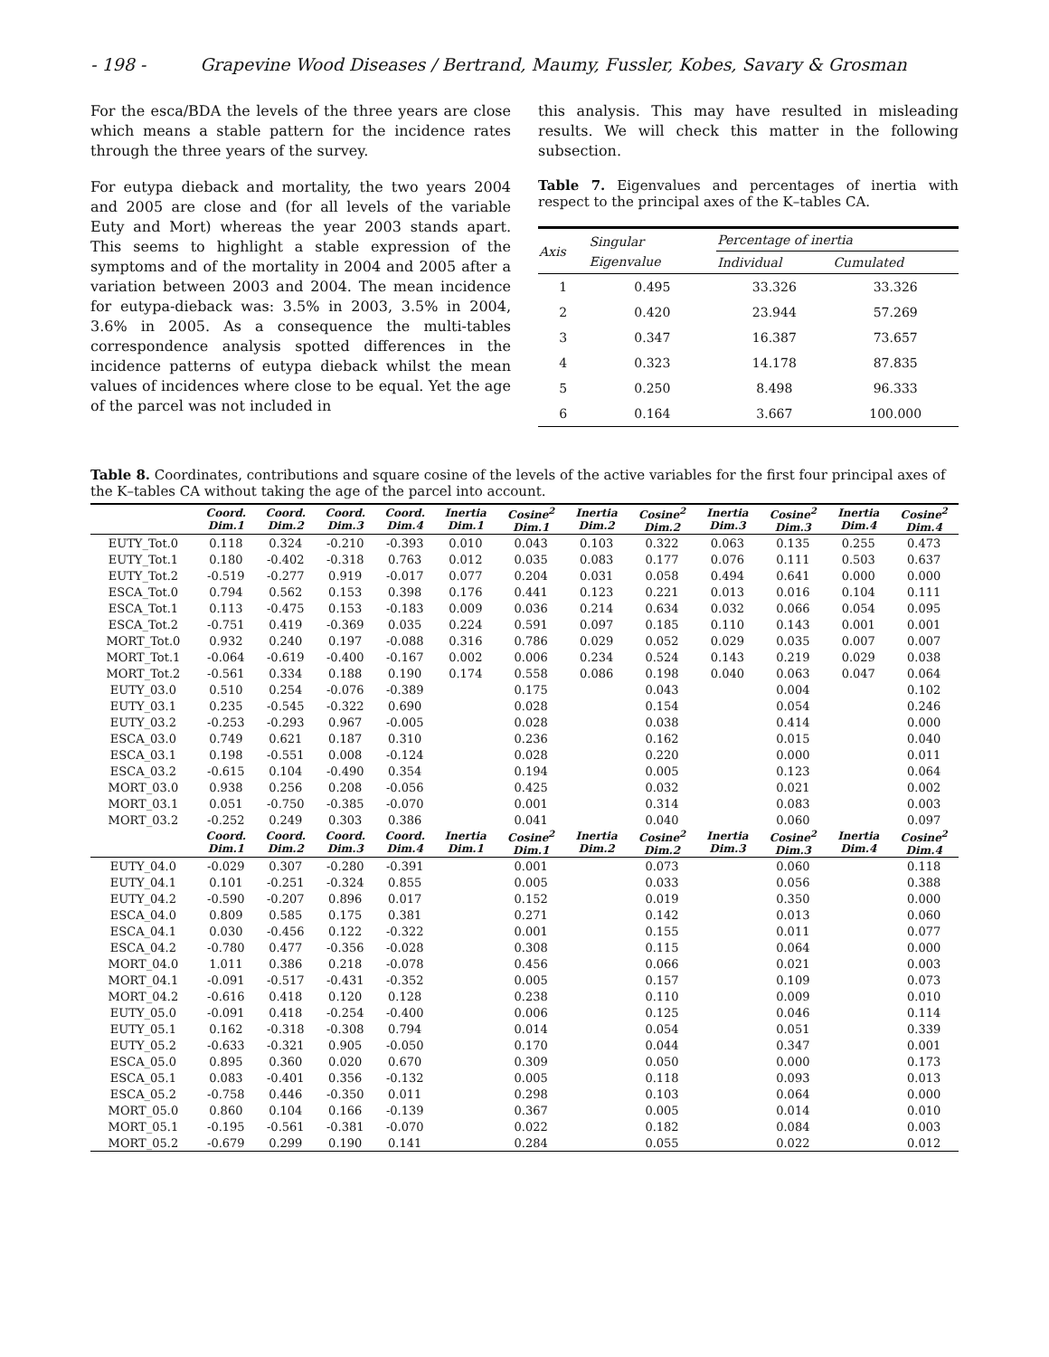- 198 - Grapevine Wood Diseases / Bertrand, Maumy, Fussler, Kobes, Savary & Grosman
For the esca/BDA the levels of the three years are close which means a stable pattern for the incidence rates through the three years of the survey.
For eutypa dieback and mortality, the two years 2004 and 2005 are close and (for all levels of the variable Euty and Mort) whereas the year 2003 stands apart. This seems to highlight a stable expression of the symptoms and of the mortality in 2004 and 2005 after a variation between 2003 and 2004. The mean incidence for eutypa-dieback was: 3.5% in 2003, 3.5% in 2004, 3.6% in 2005. As a consequence the multi-tables correspondence analysis spotted differences in the incidence patterns of eutypa dieback whilst the mean values of incidences where close to be equal. Yet the age of the parcel was not included in
this analysis. This may have resulted in misleading results. We will check this matter in the following subsection.
Table 7. Eigenvalues and percentages of inertia with respect to the principal axes of the K–tables CA.
| Axis | Singular Eigenvalue | Percentage of inertia | |
| --- | --- | --- | --- |
| | | Individual | Cumulated |
| 1 | 0.495 | 33.326 | 33.326 |
| 2 | 0.420 | 23.944 | 57.269 |
| 3 | 0.347 | 16.387 | 73.657 |
| 4 | 0.323 | 14.178 | 87.835 |
| 5 | 0.250 | 8.498 | 96.333 |
| 6 | 0.164 | 3.667 | 100.000 |
Table 8. Coordinates, contributions and square cosine of the levels of the active variables for the first four principal axes of the K–tables CA without taking the age of the parcel into account.
| | Coord. Dim.1 | Coord. Dim.2 | Coord. Dim.3 | Coord. Dim.4 | Inertia Dim.1 | Cosine<sup>2</sup> Dim.1 | Inertia Dim.2 | Cosine<sup>2</sup> Dim.2 | Inertia Dim.3 | Cosine<sup>2</sup> Dim.3 | Inertia Dim.4 | Cosine<sup>2</sup> Dim.4 |
| --- | --- | --- | --- | --- | --- | --- | --- | --- | --- | --- | --- | --- |
| EUTY_Tot.0 | 0.118 | 0.324 | -0.210 | -0.393 | 0.010 | 0.043 | 0.103 | 0.322 | 0.063 | 0.135 | 0.255 | 0.473 |
| EUTY_Tot.1 | 0.180 | -0.402 | -0.318 | 0.763 | 0.012 | 0.035 | 0.083 | 0.177 | 0.076 | 0.111 | 0.503 | 0.637 |
| EUTY_Tot.2 | -0.519 | -0.277 | 0.919 | -0.017 | 0.077 | 0.204 | 0.031 | 0.058 | 0.494 | 0.641 | 0.000 | 0.000 |
| ESCA_Tot.0 | 0.794 | 0.562 | 0.153 | 0.398 | 0.176 | 0.441 | 0.123 | 0.221 | 0.013 | 0.016 | 0.104 | 0.111 |
| ESCA_Tot.1 | 0.113 | -0.475 | 0.153 | -0.183 | 0.009 | 0.036 | 0.214 | 0.634 | 0.032 | 0.066 | 0.054 | 0.095 |
| ESCA_Tot.2 | -0.751 | 0.419 | -0.369 | 0.035 | 0.224 | 0.591 | 0.097 | 0.185 | 0.110 | 0.143 | 0.001 | 0.001 |
| MORT_Tot.0 | 0.932 | 0.240 | 0.197 | -0.088 | 0.316 | 0.786 | 0.029 | 0.052 | 0.029 | 0.035 | 0.007 | 0.007 |
| MORT_Tot.1 | -0.064 | -0.619 | -0.400 | -0.167 | 0.002 | 0.006 | 0.234 | 0.524 | 0.143 | 0.219 | 0.029 | 0.038 |
| MORT_Tot.2 | -0.561 | 0.334 | 0.188 | 0.190 | 0.174 | 0.558 | 0.086 | 0.198 | 0.040 | 0.063 | 0.047 | 0.064 |
| EUTY_03.0 | 0.510 | 0.254 | -0.076 | -0.389 | | 0.175 | | 0.043 | | 0.004 | | 0.102 |
| EUTY_03.1 | 0.235 | -0.545 | -0.322 | 0.690 | | 0.028 | | 0.154 | | 0.054 | | 0.246 |
| EUTY_03.2 | -0.253 | -0.293 | 0.967 | -0.005 | | 0.028 | | 0.038 | | 0.414 | | 0.000 |
| ESCA_03.0 | 0.749 | 0.621 | 0.187 | 0.310 | | 0.236 | | 0.162 | | 0.015 | | 0.040 |
| ESCA_03.1 | 0.198 | -0.551 | 0.008 | -0.124 | | 0.028 | | 0.220 | | 0.000 | | 0.011 |
| ESCA_03.2 | -0.615 | 0.104 | -0.490 | 0.354 | | 0.194 | | 0.005 | | 0.123 | | 0.064 |
| MORT_03.0 | 0.938 | 0.256 | 0.208 | -0.056 | | 0.425 | | 0.032 | | 0.021 | | 0.002 |
| MORT_03.1 | 0.051 | -0.750 | -0.385 | -0.070 | | 0.001 | | 0.314 | | 0.083 | | 0.003 |
| MORT_03.2 | -0.252 | 0.249 | 0.303 | 0.386 | | 0.041 | | 0.040 | | 0.060 | | 0.097 |
| | Coord. Dim.1 | Coord. Dim.2 | Coord. Dim.3 | Coord. Dim.4 | Inertia Dim.1 | Cosine<sup>2</sup> Dim.1 | Inertia Dim.2 | Cosine<sup>2</sup> Dim.2 | Inertia Dim.3 | Cosine<sup>2</sup> Dim.3 | Inertia Dim.4 | Cosine<sup>2</sup> Dim.4 |
| EUTY_04.0 | -0.029 | 0.307 | -0.280 | -0.391 | | 0.001 | | 0.073 | | 0.060 | | 0.118 |
| EUTY_04.1 | 0.101 | -0.251 | -0.324 | 0.855 | | 0.005 | | 0.033 | | 0.056 | | 0.388 |
| EUTY_04.2 | -0.590 | -0.207 | 0.896 | 0.017 | | 0.152 | | 0.019 | | 0.350 | | 0.000 |
| ESCA_04.0 | 0.809 | 0.585 | 0.175 | 0.381 | | 0.271 | | 0.142 | | 0.013 | | 0.060 |
| ESCA_04.1 | 0.030 | -0.456 | 0.122 | -0.322 | | 0.001 | | 0.155 | | 0.011 | | 0.077 |
| ESCA_04.2 | -0.780 | 0.477 | -0.356 | -0.028 | | 0.308 | | 0.115 | | 0.064 | | 0.000 |
| MORT_04.0 | 1.011 | 0.386 | 0.218 | -0.078 | | 0.456 | | 0.066 | | 0.021 | | 0.003 |
| MORT_04.1 | -0.091 | -0.517 | -0.431 | -0.352 | | 0.005 | | 0.157 | | 0.109 | | 0.073 |
| MORT_04.2 | -0.616 | 0.418 | 0.120 | 0.128 | | 0.238 | | 0.110 | | 0.009 | | 0.010 |
| EUTY_05.0 | -0.091 | 0.418 | -0.254 | -0.400 | | 0.006 | | 0.125 | | 0.046 | | 0.114 |
| EUTY_05.1 | 0.162 | -0.318 | -0.308 | 0.794 | | 0.014 | | 0.054 | | 0.051 | | 0.339 |
| EUTY_05.2 | -0.633 | -0.321 | 0.905 | -0.050 | | 0.170 | | 0.044 | | 0.347 | | 0.001 |
| ESCA_05.0 | 0.895 | 0.360 | 0.020 | 0.670 | | 0.309 | | 0.050 | | 0.000 | | 0.173 |
| ESCA_05.1 | 0.083 | -0.401 | 0.356 | -0.132 | | 0.005 | | 0.118 | | 0.093 | | 0.013 |
| ESCA_05.2 | -0.758 | 0.446 | -0.350 | 0.011 | | 0.298 | | 0.103 | | 0.064 | | 0.000 |
| MORT_05.0 | 0.860 | 0.104 | 0.166 | -0.139 | | 0.367 | | 0.005 | | 0.014 | | 0.010 |
| MORT_05.1 | -0.195 | -0.561 | -0.381 | -0.070 | | 0.022 | | 0.182 | | 0.084 | | 0.003 |
| MORT_05.2 | -0.679 | 0.299 | 0.190 | 0.141 | | 0.284 | | 0.055 | | 0.022 | | 0.012 |